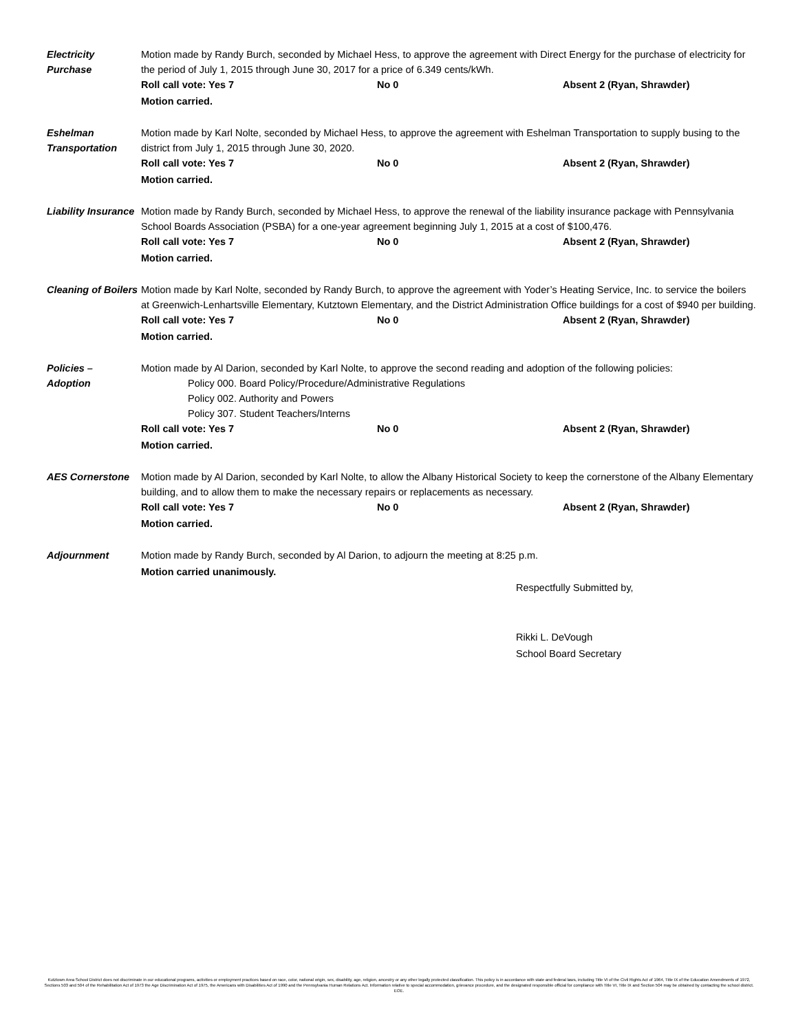Electricity
Purchase
Motion made by Randy Burch, seconded by Michael Hess, to approve the agreement with Direct Energy for the purchase of electricity for the period of July 1, 2015 through June 30, 2017 for a price of 6.349 cents/kWh.
Roll call vote: Yes 7 No 0 Absent 2 (Ryan, Shrawder)
Motion carried.
Eshelman
Transportation
Motion made by Karl Nolte, seconded by Michael Hess, to approve the agreement with Eshelman Transportation to supply busing to the district from July 1, 2015 through June 30, 2020.
Roll call vote: Yes 7 No 0 Absent 2 (Ryan, Shrawder)
Motion carried.
Liability Insurance
Motion made by Randy Burch, seconded by Michael Hess, to approve the renewal of the liability insurance package with Pennsylvania School Boards Association (PSBA) for a one-year agreement beginning July 1, 2015 at a cost of $100,476.
Roll call vote: Yes 7 No 0 Absent 2 (Ryan, Shrawder)
Motion carried.
Cleaning of Boilers
Motion made by Karl Nolte, seconded by Randy Burch, to approve the agreement with Yoder’s Heating Service, Inc. to service the boilers at Greenwich-Lenhartsville Elementary, Kutztown Elementary, and the District Administration Office buildings for a cost of $940 per building.
Roll call vote: Yes 7 No 0 Absent 2 (Ryan, Shrawder)
Motion carried.
Policies –
Adoption
Motion made by Al Darion, seconded by Karl Nolte, to approve the second reading and adoption of the following policies:
Policy 000. Board Policy/Procedure/Administrative Regulations
Policy 002. Authority and Powers
Policy 307. Student Teachers/Interns
Roll call vote: Yes 7 No 0 Absent 2 (Ryan, Shrawder)
Motion carried.
AES Cornerstone Motion made by Al Darion, seconded by Karl Nolte, to allow the Albany Historical Society to keep the cornerstone of the Albany Elementary building, and to allow them to make the necessary repairs or replacements as necessary.
Roll call vote: Yes 7 No 0 Absent 2 (Ryan, Shrawder)
Motion carried.
Adjournment Motion made by Randy Burch, seconded by Al Darion, to adjourn the meeting at 8:25 p.m.
Motion carried unanimously.
Respectfully Submitted by,
Rikki L. DeVough
School Board Secretary
Kutztown Area School District does not discriminate in our educational programs, activities or employment practices based on race, color, national origin, sex, disability, age, religion, ancestry or any other legally protected classification. This policy is in accordance with state and federal laws, including Title VI of the Civil Rights Act of 1964, Title IX of the Education Amendments of 1972, Sections 503 and 504 of the Rehabilitation Act of 1973 the Age Discrimination Act of 1975, the Americans with Disabilities Act of 1990 and the Pennsylvania Human Relations Act. Information relative to special accommodation, grievance procedure, and the designated responsible official for compliance with Title VI, Title IX and Section 504 may be obtained by contacting the school district. EOE.